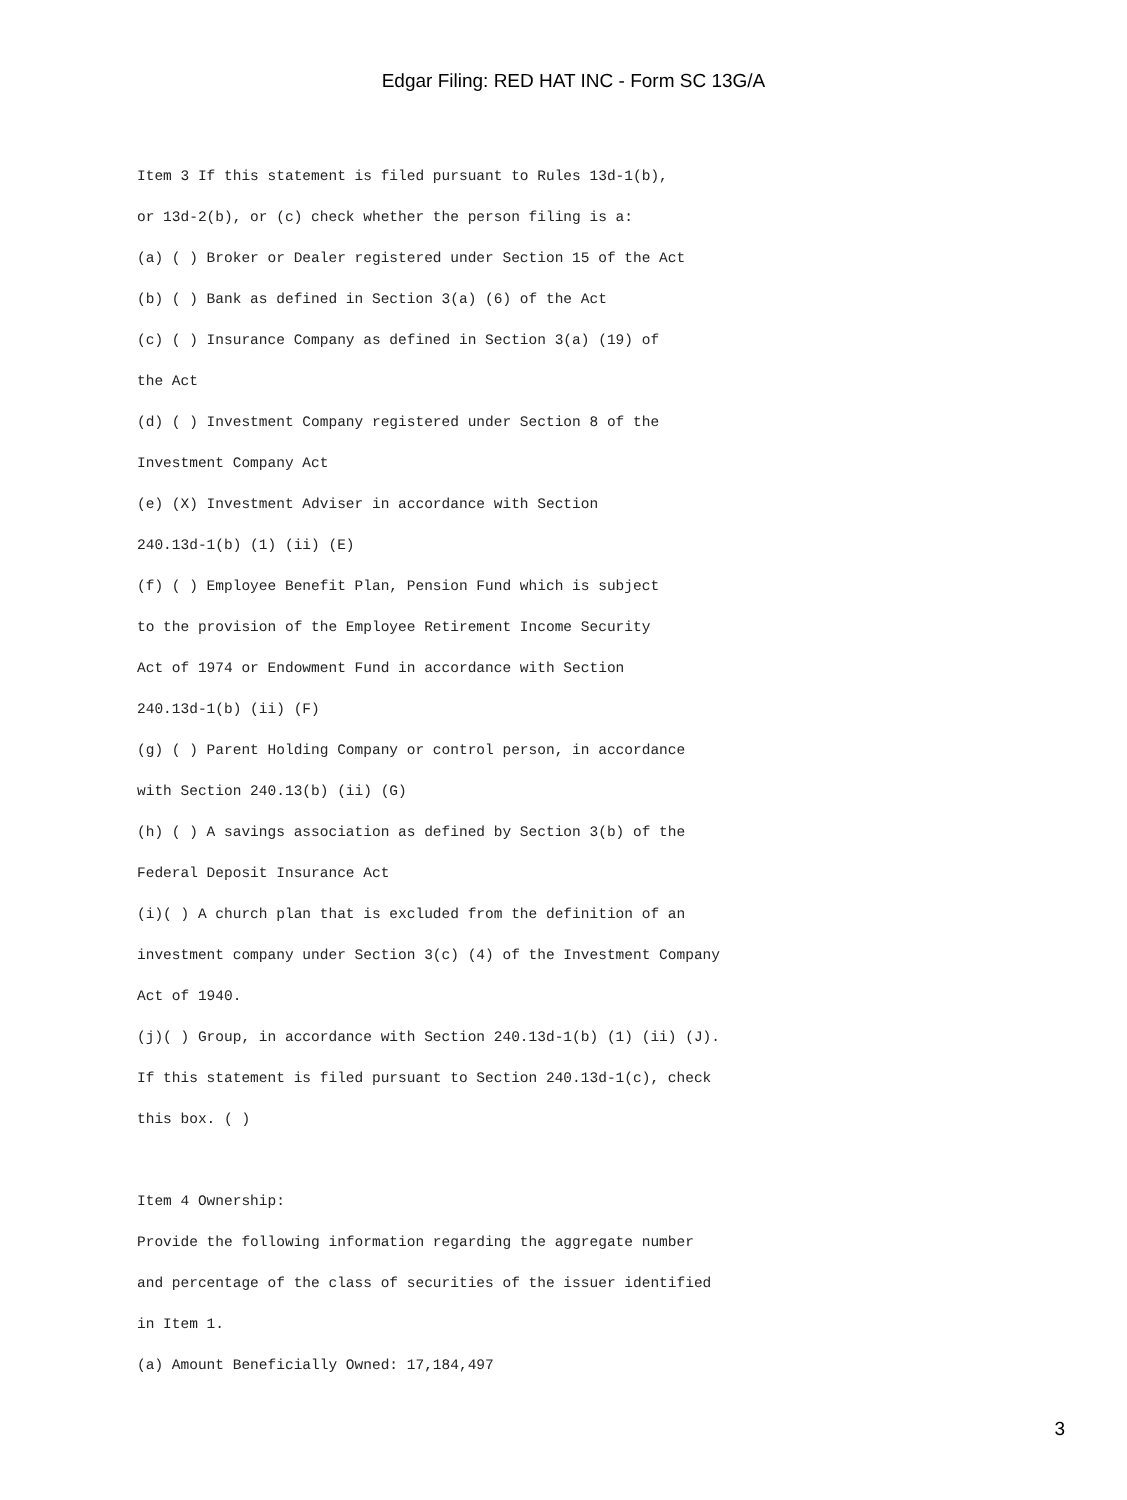Edgar Filing: RED HAT INC - Form SC 13G/A
Item 3 If this statement is filed pursuant to Rules 13d-1(b),
or 13d-2(b), or (c) check whether the person filing is a:
(a) ( ) Broker or Dealer registered under Section 15 of the Act
(b) ( ) Bank as defined in Section 3(a) (6) of the Act
(c) ( ) Insurance Company as defined in Section 3(a) (19) of
the Act
(d) ( ) Investment Company registered under Section 8 of the
Investment Company Act
(e) (X) Investment Adviser in accordance with Section
240.13d-1(b) (1) (ii) (E)
(f) ( ) Employee Benefit Plan, Pension Fund which is subject
to the provision of the Employee Retirement Income Security
Act of 1974 or Endowment Fund in accordance with Section
240.13d-1(b) (ii) (F)
(g) ( ) Parent Holding Company or control person, in accordance
with Section 240.13(b) (ii) (G)
(h) ( ) A savings association as defined by Section 3(b) of the
Federal Deposit Insurance Act
(i)( ) A church plan that is excluded from the definition of an
investment company under Section 3(c) (4) of the Investment Company
Act of 1940.
(j)( ) Group, in accordance with Section 240.13d-1(b) (1) (ii) (J).
If this statement is filed pursuant to Section 240.13d-1(c), check
this box. ( )
Item 4 Ownership:
Provide the following information regarding the aggregate number
and percentage of the class of securities of the issuer identified
in Item 1.
(a) Amount Beneficially Owned: 17,184,497
3